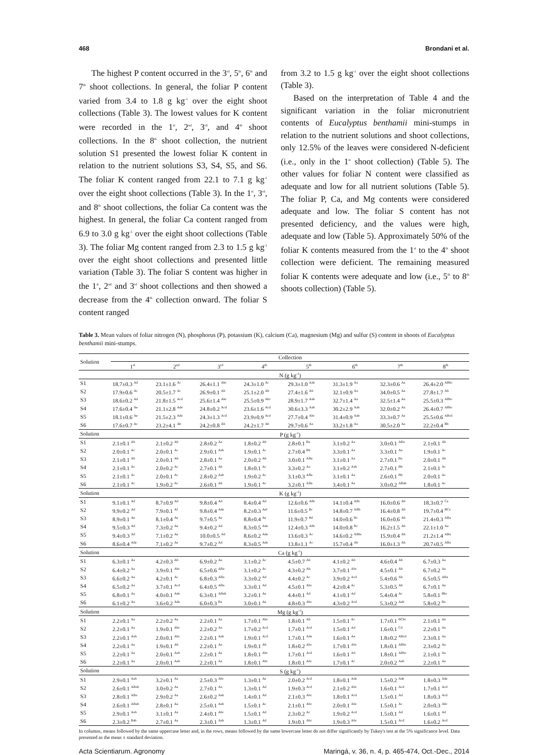468 Brondani et al.
The highest P content occurred in the 3<sup>rd</sup>, 5<sup>th</sup>, 6<sup>th</sup> and 7<sup>th</sup> shoot collections. In general, the foliar P content varied from 3.4 to 1.8 g kg<sup>-1</sup> over the eight shoot collections (Table 3). The lowest values for K content were recorded in the 1<sup>st</sup>, 2<sup>nd</sup>, 3<sup>rd</sup>, and 4<sup>th</sup> shoot collections. In the 8<sup>th</sup> shoot collection, the nutrient solution S1 presented the lowest foliar K content in relation to the nutrient solutions S3, S4, S5, and S6. The foliar K content ranged from 22.1 to 7.1 g kg<sup>-1</sup> over the eight shoot collections (Table 3). In the 1<sup>st</sup>, 3<sup>rd</sup>, and 8<sup>th</sup> shoot collections, the foliar Ca content was the highest. In general, the foliar Ca content ranged from 6.9 to 3.0 g kg<sup>-1</sup> over the eight shoot collections (Table 3). The foliar Mg content ranged from 2.3 to 1.5 g kg<sup>-1</sup> over the eight shoot collections and presented little variation (Table 3). The foliar S content was higher in the 1<sup>st</sup>, 2<sup>nd</sup> and 3<sup>rd</sup> shoot collections and then showed a decrease from the 4<sup>th</sup> collection onward. The foliar S content ranged
from 3.2 to 1.5 g kg<sup>-1</sup> over the eight shoot collections (Table 3).
Based on the interpretation of Table 4 and the significant variation in the foliar micronutrient contents of Eucalyptus benthamii mini-stumps in relation to the nutrient solutions and shoot collections, only 12.5% of the leaves were considered N-deficient (i.e., only in the 1<sup>st</sup> shoot collection) (Table 5). The other values for foliar N content were classified as adequate and low for all nutrient solutions (Table 5). The foliar P, Ca, and Mg contents were considered adequate and low. The foliar S content has not presented deficiency, and the values were high, adequate and low (Table 5). Approximately 50% of the foliar K contents measured from the 1<sup>st</sup> to the 4<sup>th</sup> shoot collection were deficient. The remaining measured foliar K contents were adequate and low (i.e., 5<sup>th</sup> to 8<sup>th</sup> shoots collection) (Table 5).
Table 3. Mean values of foliar nitrogen (N), phosphorus (P), potassium (K), calcium (Ca), magnesium (Mg) and sulfur (S) content in shoots of Eucalyptus benthamii mini-stumps.
| Solution | Collection | | | | | | | |
| --- | --- | --- | --- | --- | --- | --- | --- | --- |
| | 1<sup>st</sup> | 2<sup>nd</sup> | 3<sup>rd</sup> | 4<sup>th</sup> | 5<sup>th</sup> | 6<sup>th</sup> | 7<sup>th</sup> | 8<sup>th</sup> |
| | N (g kg<sup>-1</sup>) | | | | | | | |
| S1 | 18.7±0.3 <sup>Ad</sup> | 23.1±1.6 <sup>Ac</sup> | 26.4±1.1 <sup>Abc</sup> | 24.3±1.0 <sup>Ac</sup> | 29.3±1.0 <sup>Aab</sup> | 31.3±1.9 <sup>Aa</sup> | 32.3±0.6 <sup>Aa</sup> | 26.4±2.0 <sup>ABbc</sup> |
| S2 | 17.9±0.6 <sup>Ac</sup> | 20.5±1.7 <sup>Ac</sup> | 26.9±0.1 <sup>Ab</sup> | 25.1±2.0 <sup>Ab</sup> | 27.4±1.6 <sup>Ab</sup> | 32.1±0.9 <sup>Aa</sup> | 34.0±0.5 <sup>Aa</sup> | 27.8±1.7 <sup>Ab</sup> |
| S3 | 18.6±0.2 <sup>Ad</sup> | 21.8±1.5 <sup>Acd</sup> | 25.6±1.4 <sup>Abc</sup> | 25.5±0.9 <sup>Abc</sup> | 28.9±1.7 <sup>Aab</sup> | 32.7±1.4 <sup>Aa</sup> | 32.5±1.4 <sup>Aa</sup> | 25.5±0.3 <sup>ABbc</sup> |
| S4 | 17.6±0.4 <sup>Ae</sup> | 21.1±2.8 <sup>Ade</sup> | 24.8±0.2 <sup>Acd</sup> | 23.6±1.6 <sup>Acd</sup> | 30.6±3.3 <sup>Aab</sup> | 30.2±2.9 <sup>Aab</sup> | 32.0±0.2 <sup>Aa</sup> | 26.4±0.7 <sup>ABbc</sup> |
| S5 | 18.1±0.6 <sup>Ae</sup> | 21.5±2.3 <sup>Ade</sup> | 24.3±1.3 <sup>Acd</sup> | 23.9±0.9 <sup>Acd</sup> | 27.7±0.4 <sup>Abc</sup> | 31.4±0.9 <sup>Aab</sup> | 33.3±0.7 <sup>Aa</sup> | 25.5±0.6 <sup>ABcd</sup> |
| S6 | 17.6±0.7 <sup>Ac</sup> | 23.2±4.1 <sup>Ab</sup> | 24.2±0.8 <sup>Ab</sup> | 24.2±1.7 <sup>Ab</sup> | 29.7±0.6 <sup>Aa</sup> | 33.2±1.8 <sup>Aa</sup> | 30.5±2.0 <sup>Aa</sup> | 22.2±0.4 <sup>Bb</sup> |
| Solution | P (g kg<sup>-1</sup>) | | | | | | | |
| S1 | 2.1±0.1 <sup>Ab</sup> | 2.1±0.2 <sup>Ab</sup> | 2.8±0.2 <sup>Aa</sup> | 1.8±0.2 <sup>Ab</sup> | 2.8±0.1 <sup>Ba</sup> | 3.1±0.2 <sup>Aa</sup> | 3.0±0.1 <sup>ABa</sup> | 2.1±0.1 <sup>Ab</sup> |
| S2 | 2.0±0.1 <sup>Ac</sup> | 2.0±0.1 <sup>Ac</sup> | 2.9±0.1 <sup>Aab</sup> | 1.9±0.1 <sup>Ac</sup> | 2.7±0.4 <sup>Bb</sup> | 3.3±0.1 <sup>Aa</sup> | 3.3±0.1 <sup>Aa</sup> | 1.9±0.1 <sup>Ac</sup> |
| S3 | 2.1±0.1 <sup>Ab</sup> | 2.0±0.1 <sup>Ab</sup> | 2.8±0.1 <sup>Aa</sup> | 2.0±0.2 <sup>Ab</sup> | 3.0±0.1 <sup>ABa</sup> | 3.1±0.1 <sup>Aa</sup> | 2.7±0.1 <sup>Ba</sup> | 2.0±0.1 <sup>Ab</sup> |
| S4 | 2.1±0.1 <sup>Ac</sup> | 2.0±0.2 <sup>Ac</sup> | 2.7±0.1 <sup>Ab</sup> | 1.8±0.1 <sup>Ac</sup> | 3.3±0.2 <sup>Aa</sup> | 3.1±0.2 <sup>Aab</sup> | 2.7±0.1 <sup>Bb</sup> | 2.1±0.1 <sup>Ac</sup> |
| S5 | 2.1±0.1 <sup>Ac</sup> | 2.0±0.1 <sup>Ac</sup> | 2.8±0.2 <sup>Aab</sup> | 1.9±0.2 <sup>Ac</sup> | 3.1±0.3 <sup>ABa</sup> | 3.1±0.1 <sup>Aa</sup> | 2.6±0.1 <sup>Bb</sup> | 2.0±0.1 <sup>Ac</sup> |
| S6 | 2.1±0.1 <sup>Ac</sup> | 1.9±0.2 <sup>Ac</sup> | 2.6±0.1 <sup>Ab</sup> | 1.9±0.1 <sup>Ac</sup> | 3.2±0.1 <sup>ABa</sup> | 3.4±0.1 <sup>Aa</sup> | 3.0±0.2 <sup>ABab</sup> | 1.8±0.1 <sup>Ac</sup> |
| Solution | K (g kg<sup>-1</sup>) | | | | | | | |
| S1 | 9.1±0.1 <sup>Ad</sup> | 8.7±0.9 <sup>Ad</sup> | 9.8±0.4 <sup>Ad</sup> | 8.4±0.4 <sup>Ad</sup> | 12.6±0.6 <sup>ABc</sup> | 14.1±0.4 <sup>ABc</sup> | 16.0±0.6 <sup>Ab</sup> | 18.3±0.7 <sup>Ca</sup> |
| S2 | 9.9±0.2 <sup>Ad</sup> | 7.9±0.1 <sup>Af</sup> | 9.8±0.4 <sup>Ade</sup> | 8.2±0.3 <sup>Aef</sup> | 11.6±0.5 <sup>Bc</sup> | 14.8±0.7 <sup>ABb</sup> | 16.4±0.8 <sup>Ab</sup> | 19.7±0.4 <sup>BCa</sup> |
| S3 | 8.9±0.1 <sup>Ae</sup> | 8.1±0.4 <sup>Ae</sup> | 9.7±0.5 <sup>Ae</sup> | 8.8±0.4 <sup>Ae</sup> | 11.9±0.7 <sup>Bd</sup> | 14.0±0.6 <sup>Bc</sup> | 16.0±0.6 <sup>Ab</sup> | 21.4±0.3 <sup>ABa</sup> |
| S4 | 9.5±0.3 <sup>Ad</sup> | 7.3±0.2 <sup>Ae</sup> | 9.4±0.2 <sup>Ad</sup> | 8.3±0.5 <sup>Ade</sup> | 12.4±0.3 <sup>ABc</sup> | 14.0±0.8 <sup>Bc</sup> | 16.2±1.5 <sup>Ab</sup> | 22.1±1.0 <sup>Aa</sup> |
| S5 | 9.4±0.3 <sup>Ad</sup> | 7.1±0.2 <sup>Ae</sup> | 10.0±0.5 <sup>Ad</sup> | 8.6±0.2 <sup>Ade</sup> | 13.6±0.3 <sup>Ac</sup> | 14.6±0.2 <sup>ABbc</sup> | 15.9±0.4 <sup>Ab</sup> | 21.2±1.4 <sup>ABa</sup> |
| S6 | 8.6±0.4 <sup>Ade</sup> | 7.1±0.2 <sup>Ae</sup> | 9.7±0.2 <sup>Ad</sup> | 8.3±0.5 <sup>Ade</sup> | 13.8±1.1 <sup>Ac</sup> | 15.7±0.4 <sup>Ab</sup> | 16.0±1.3 <sup>Ab</sup> | 20.7±0.5 <sup>ABa</sup> |
| Solution | Ca (g kg<sup>-1</sup>) | | | | | | | |
| S1 | 6.3±0.1 <sup>Aa</sup> | 4.2±0.3 <sup>Ab</sup> | 6.9±0.2 <sup>Aa</sup> | 3.1±0.2 <sup>Ac</sup> | 4.5±0.7 <sup>Ab</sup> | 4.1±0.2 <sup>Ab</sup> | 4.6±0.4 <sup>Ab</sup> | 6.7±0.3 <sup>Aa</sup> |
| S2 | 6.4±0.2 <sup>Aa</sup> | 3.9±0.1 <sup>Abc</sup> | 6.5±0.6 <sup>ABa</sup> | 3.1±0.2 <sup>Ac</sup> | 4.3±0.2 <sup>Ab</sup> | 3.7±0.1 <sup>Abc</sup> | 4.5±0.1 <sup>Ab</sup> | 6.7±0.2 <sup>Aa</sup> |
| S3 | 6.6±0.2 <sup>Aa</sup> | 4.2±0.1 <sup>Ac</sup> | 6.8±0.3 <sup>ABa</sup> | 3.3±0.2 <sup>Ad</sup> | 4.4±0.2 <sup>Ac</sup> | 3.9±0.2 <sup>Acd</sup> | 5.4±0.6 <sup>Ab</sup> | 6.5±0.5 <sup>ABa</sup> |
| S4 | 6.5±0.2 <sup>Aa</sup> | 3.7±0.1 <sup>Acd</sup> | 6.4±0.5 <sup>ABa</sup> | 3.3±0.1 <sup>Ad</sup> | 4.5±0.1 <sup>Abc</sup> | 4.2±0.4 <sup>Ac</sup> | 5.3±0.5 <sup>Ab</sup> | 6.7±0.1 <sup>Aa</sup> |
| S5 | 6.8±0.1 <sup>Aa</sup> | 4.0±0.1 <sup>Ade</sup> | 6.3±0.1 <sup>ABab</sup> | 3.2±0.1 <sup>Ae</sup> | 4.4±0.1 <sup>Ad</sup> | 4.1±0.1 <sup>Ad</sup> | 5.4±0.4 <sup>Ac</sup> | 5.8±0.1 <sup>Bbc</sup> |
| S6 | 6.1±0.2 <sup>Aa</sup> | 3.6±0.2 <sup>Ade</sup> | 6.0±0.3 <sup>Ba</sup> | 3.0±0.1 <sup>Ae</sup> | 4.8±0.3 <sup>Abc</sup> | 4.3±0.2 <sup>Acd</sup> | 5.3±0.2 <sup>Aab</sup> | 5.8±0.2 <sup>Ba</sup> |
| Solution | Mg (g kg<sup>-1</sup>) | | | | | | | |
| S1 | 2.2±0.1 <sup>Aa</sup> | 2.2±0.2 <sup>Aa</sup> | 2.2±0.1 <sup>Aa</sup> | 1.7±0.1 <sup>Abc</sup> | 1.8±0.1 <sup>Ab</sup> | 1.5±0.1 <sup>Ac</sup> | 1.7±0.1 <sup>BCbc</sup> | 2.1±0.1 <sup>Aa</sup> |
| S2 | 2.2±0.1 <sup>Aa</sup> | 1.9±0.1 <sup>Abc</sup> | 2.2±0.2 <sup>Aa</sup> | 1.7±0.2 <sup>Acd</sup> | 1.7±0.1 <sup>Acd</sup> | 1.5±0.1 <sup>Ad</sup> | 1.6±0.1 <sup>Cd</sup> | 2.2±0.1 <sup>Aa</sup> |
| S3 | 2.2±0.1 <sup>Aab</sup> | 2.0±0.1 <sup>Abc</sup> | 2.2±0.1 <sup>Aab</sup> | 1.9±0.1 <sup>Acd</sup> | 1.7±0.1 <sup>Ade</sup> | 1.6±0.1 <sup>Ae</sup> | 1.8±0.2 <sup>ABcd</sup> | 2.3±0.1 <sup>Aa</sup> |
| S4 | 2.2±0.1 <sup>Aa</sup> | 1.9±0.1 <sup>Ab</sup> | 2.2±0.1 <sup>Aa</sup> | 1.9±0.1 <sup>Ab</sup> | 1.8±0.2 <sup>Abc</sup> | 1.7±0.1 <sup>Abc</sup> | 1.8±0.1 <sup>ABbc</sup> | 2.3±0.2 <sup>Aa</sup> |
| S5 | 2.2±0.1 <sup>Aa</sup> | 2.0±0.1 <sup>Aab</sup> | 2.2±0.1 <sup>Aa</sup> | 1.8±0.1 <sup>Abc</sup> | 1.7±0.1 <sup>Acd</sup> | 1.6±0.1 <sup>Ad</sup> | 1.8±0.1 <sup>ABbc</sup> | 2.1±0.1 <sup>Aa</sup> |
| S6 | 2.2±0.1 <sup>Aa</sup> | 2.0±0.1 <sup>Aab</sup> | 2.2±0.1 <sup>Aa</sup> | 1.8±0.1 <sup>Abc</sup> | 1.8±0.1 <sup>Abc</sup> | 1.7±0.1 <sup>Ac</sup> | 2.0±0.2 <sup>Aab</sup> | 2.2±0.1 <sup>Aa</sup> |
| Solution | S (g kg<sup>-1</sup>) | | | | | | | |
| S1 | 2.9±0.1 <sup>Aab</sup> | 3.2±0.1 <sup>Aa</sup> | 2.5±0.3 <sup>Abc</sup> | 1.3±0.1 <sup>Ae</sup> | 2.0±0.2 <sup>Acd</sup> | 1.8±0.1 <sup>Ade</sup> | 1.5±0.2 <sup>Ade</sup> | 1.8±0.3 <sup>Ade</sup> |
| S2 | 2.6±0.1 <sup>ABab</sup> | 3.0±0.2 <sup>Aa</sup> | 2.7±0.1 <sup>Aa</sup> | 1.3±0.1 <sup>Ad</sup> | 1.9±0.3 <sup>Acd</sup> | 2.1±0.2 <sup>Abc</sup> | 1.6±0.1 <sup>Acd</sup> | 1.7±0.1 <sup>Acd</sup> |
| S3 | 2.8±0.1 <sup>ABa</sup> | 2.9±0.2 <sup>Aa</sup> | 2.6±0.2 <sup>Aab</sup> | 1.4±0.1 <sup>Ad</sup> | 2.1±0.3 <sup>Abc</sup> | 1.8±0.1 <sup>Acd</sup> | 1.5±0.1 <sup>Ad</sup> | 1.8±0.3 <sup>Acd</sup> |
| S4 | 2.6±0.1 <sup>ABab</sup> | 2.8±0.1 <sup>Aa</sup> | 2.5±0.1 <sup>Aab</sup> | 1.5±0.1 <sup>Ac</sup> | 2.1±0.1 <sup>Abc</sup> | 2.0±0.1 <sup>Abc</sup> | 1.5±0.1 <sup>Ac</sup> | 2.0±0.3 <sup>Abc</sup> |
| S5 | 2.9±0.1 <sup>Aab</sup> | 3.1±0.1 <sup>Aa</sup> | 2.4±0.1 <sup>Abc</sup> | 1.5±0.1 <sup>Ad</sup> | 2.3±0.2 <sup>Ac</sup> | 1.9±0.2 <sup>Acd</sup> | 1.5±0.1 <sup>Ad</sup> | 1.6±0.1 <sup>Ad</sup> |
| S6 | 2.3±0.2 <sup>Bab</sup> | 2.7±0.1 <sup>Aa</sup> | 2.3±0.1 <sup>Aab</sup> | 1.3±0.1 <sup>Ad</sup> | 1.9±0.1 <sup>Abc</sup> | 1.9±0.3 <sup>Abc</sup> | 1.5±0.1 <sup>Acd</sup> | 1.6±0.2 <sup>Acd</sup> |
In columns, means followed by the same uppercase letter and, in the rows, means followed by the same lowercase letter do not differ significantly by Tukey's test at the 5% significance level. Data presented as the mean ± standard deviation.
Acta Scientiarum. Agronomy Maringá, v. 36, n. 4, p. 465-474, Oct.-Dec., 2014